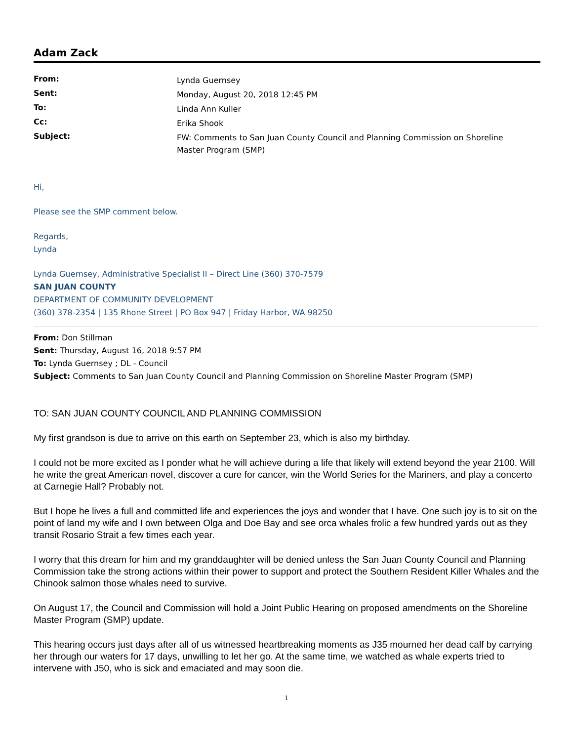Adam Zack
| From: | Lynda Guernsey |
| Sent: | Monday, August 20, 2018 12:45 PM |
| To: | Linda Ann Kuller |
| Cc: | Erika Shook |
| Subject: | FW: Comments to San Juan County Council and Planning Commission on Shoreline Master Program (SMP) |
Hi,
Please see the SMP comment below.
Regards,
Lynda
Lynda Guernsey, Administrative Specialist II – Direct Line (360) 370-7579
SAN JUAN COUNTY
DEPARTMENT OF COMMUNITY DEVELOPMENT
(360) 378-2354 | 135 Rhone Street | PO Box 947 | Friday Harbor, WA 98250
From: Don Stillman
Sent: Thursday, August 16, 2018 9:57 PM
To: Lynda Guernsey ; DL - Council
Subject: Comments to San Juan County Council and Planning Commission on Shoreline Master Program (SMP)
TO: SAN JUAN COUNTY COUNCIL AND PLANNING COMMISSION
My first grandson is due to arrive on this earth on September 23, which is also my birthday.
I could not be more excited as I ponder what he will achieve during a life that likely will extend beyond the year 2100. Will he write the great American novel, discover a cure for cancer, win the World Series for the Mariners, and play a concerto at Carnegie Hall? Probably not.
But I hope he lives a full and committed life and experiences the joys and wonder that I have. One such joy is to sit on the point of land my wife and I own between Olga and Doe Bay and see orca whales frolic a few hundred yards out as they transit Rosario Strait a few times each year.
I worry that this dream for him and my granddaughter will be denied unless the San Juan County Council and Planning Commission take the strong actions within their power to support and protect the Southern Resident Killer Whales and the Chinook salmon those whales need to survive.
On August 17, the Council and Commission will hold a Joint Public Hearing on proposed amendments on the Shoreline Master Program (SMP) update.
This hearing occurs just days after all of us witnessed heartbreaking moments as J35 mourned her dead calf by carrying her through our waters for 17 days, unwilling to let her go. At the same time, we watched as whale experts tried to intervene with J50, who is sick and emaciated and may soon die.
1